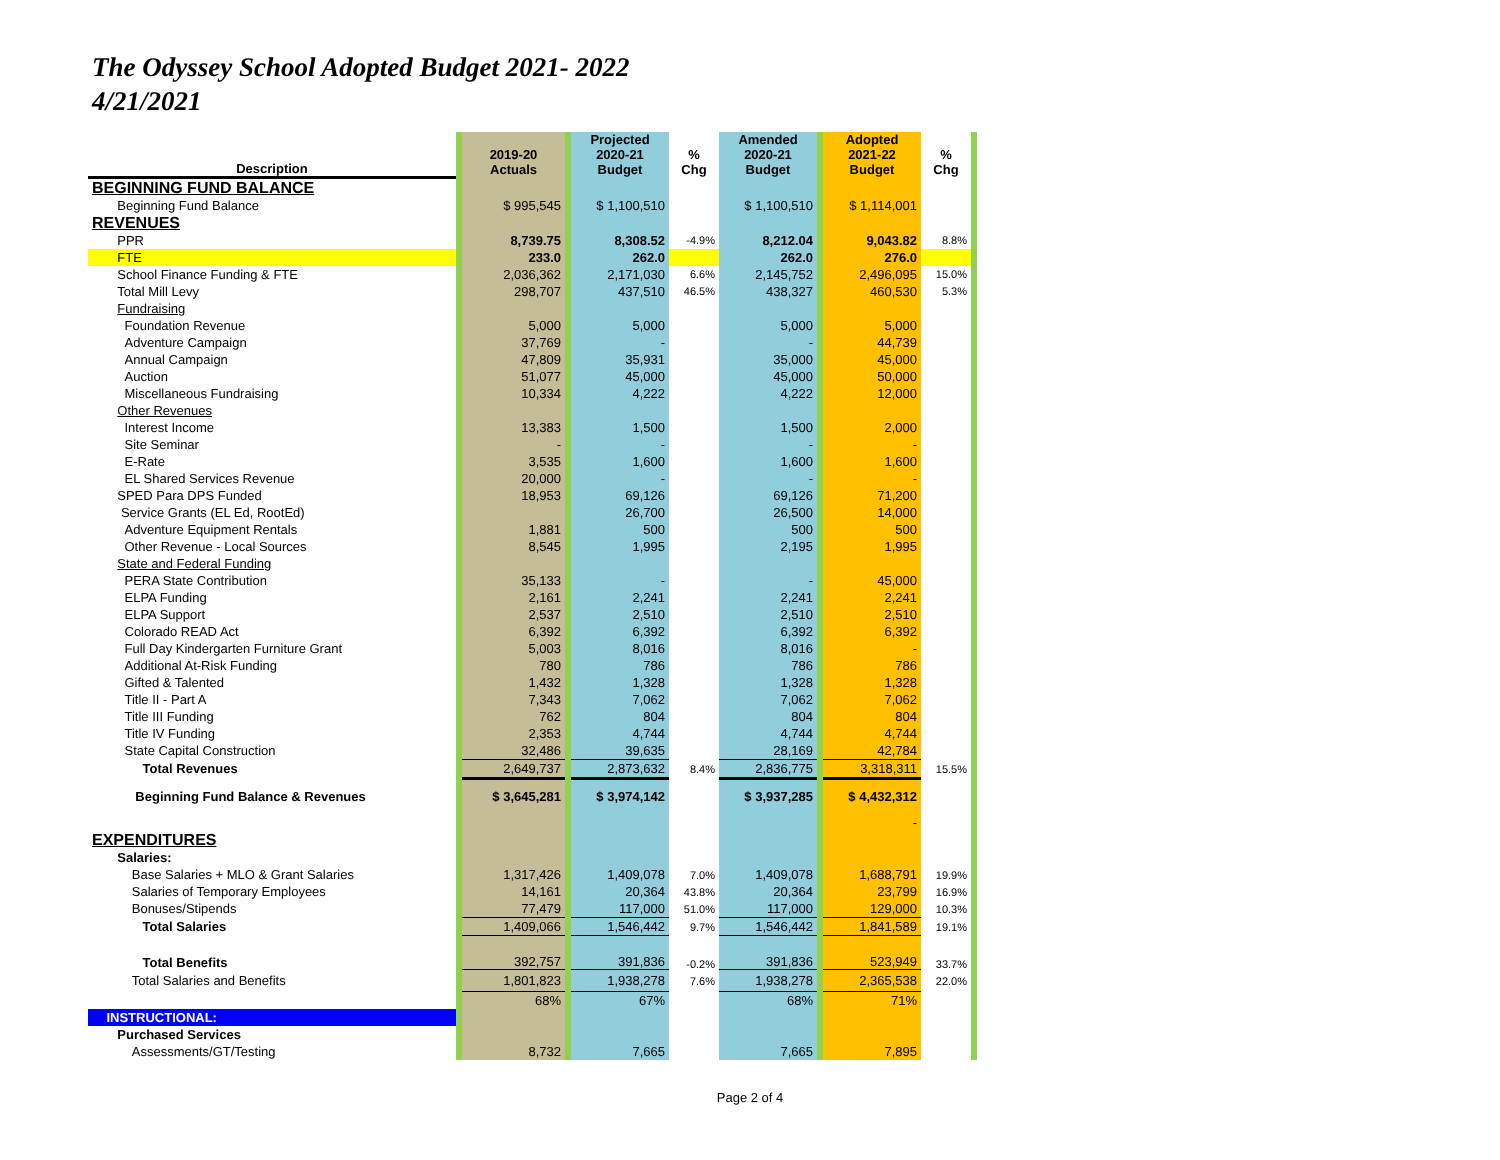The Odyssey School Adopted Budget 2021- 2022
4/21/2021
| Description | | 2019-20 Actuals | | Projected 2020-21 Budget | % Chg | Amended 2020-21 Budget | | Adopted 2021-22 Budget | % Chg | |
| BEGINNING FUND BALANCE | | | | | | | | | | |
| Beginning Fund Balance | | $ 995,545 | | $ 1,100,510 | | $ 1,100,510 | | $ 1,114,001 | | |
| REVENUES | | | | | | | | | | |
| PPR | | 8,739.75 | | 8,308.52 | -4.9% | 8,212.04 | | 9,043.82 | 8.8% | |
| FTE | | 233.0 | | 262.0 | | 262.0 | | 276.0 | | |
| School Finance Funding & FTE | | 2,036,362 | | 2,171,030 | 6.6% | 2,145,752 | | 2,496,095 | 15.0% | |
| Total Mill Levy | | 298,707 | | 437,510 | 46.5% | 438,327 | | 460,530 | 5.3% | |
| Fundraising | | | | | | | | | | |
| Foundation Revenue | | 5,000 | | 5,000 | | 5,000 | | 5,000 | | |
| Adventure Campaign | | 37,769 | | - | | - | | 44,739 | | |
| Annual Campaign | | 47,809 | | 35,931 | | 35,000 | | 45,000 | | |
| Auction | | 51,077 | | 45,000 | | 45,000 | | 50,000 | | |
| Miscellaneous Fundraising | | 10,334 | | 4,222 | | 4,222 | | 12,000 | | |
| Other Revenues | | | | | | | | | | |
| Interest Income | | 13,383 | | 1,500 | | 1,500 | | 2,000 | | |
| Site Seminar | | - | | - | | - | | - | | |
| E-Rate | | 3,535 | | 1,600 | | 1,600 | | 1,600 | | |
| EL Shared Services Revenue | | 20,000 | | - | | - | | - | | |
| SPED Para DPS Funded | | 18,953 | | 69,126 | | 69,126 | | 71,200 | | |
| Service Grants (EL Ed, RootEd) | | | | 26,700 | | 26,500 | | 14,000 | | |
| Adventure Equipment Rentals | | 1,881 | | 500 | | 500 | | 500 | | |
| Other Revenue - Local Sources | | 8,545 | | 1,995 | | 2,195 | | 1,995 | | |
| State and Federal Funding | | | | | | | | | | |
| PERA State Contribution | | 35,133 | | - | | - | | 45,000 | | |
| ELPA Funding | | 2,161 | | 2,241 | | 2,241 | | 2,241 | | |
| ELPA Support | | 2,537 | | 2,510 | | 2,510 | | 2,510 | | |
| Colorado READ Act | | 6,392 | | 6,392 | | 6,392 | | 6,392 | | |
| Full Day Kindergarten Furniture Grant | | 5,003 | | 8,016 | | 8,016 | | - | | |
| Additional At-Risk Funding | | 780 | | 786 | | 786 | | 786 | | |
| Gifted & Talented | | 1,432 | | 1,328 | | 1,328 | | 1,328 | | |
| Title II - Part A | | 7,343 | | 7,062 | | 7,062 | | 7,062 | | |
| Title III Funding | | 762 | | 804 | | 804 | | 804 | | |
| Title IV Funding | | 2,353 | | 4,744 | | 4,744 | | 4,744 | | |
| State Capital Construction | | 32,486 | | 39,635 | | 28,169 | | 42,784 | | |
| Total Revenues | | 2,649,737 | | 2,873,632 | 8.4% | 2,836,775 | | 3,318,311 | 15.5% | |
| Beginning Fund Balance & Revenues | | $ 3,645,281 | | $ 3,974,142 | | $ 3,937,285 | | $ 4,432,312 | | |
| | | | | | | | | - | | |
| EXPENDITURES | | | | | | | | | | |
| Salaries: | | | | | | | | | | |
| Base Salaries + MLO & Grant Salaries | | 1,317,426 | | 1,409,078 | 7.0% | 1,409,078 | | 1,688,791 | 19.9% | |
| Salaries of Temporary Employees | | 14,161 | | 20,364 | 43.8% | 20,364 | | 23,799 | 16.9% | |
| Bonuses/Stipends | | 77,479 | | 117,000 | 51.0% | 117,000 | | 129,000 | 10.3% | |
| Total Salaries | | 1,409,066 | | 1,546,442 | 9.7% | 1,546,442 | | 1,841,589 | 19.1% | |
| Total Benefits | | 392,757 | | 391,836 | -0.2% | 391,836 | | 523,949 | 33.7% | |
| Total Salaries and Benefits | | 1,801,823 | | 1,938,278 | 7.6% | 1,938,278 | | 2,365,538 | 22.0% | |
| | | 68% | | 67% | | 68% | | 71% | | |
| INSTRUCTIONAL: | | | | | | | | | | |
| Purchased Services | | | | | | | | | | |
| Assessments/GT/Testing | | 8,732 | | 7,665 | | 7,665 | | 7,895 | | |
Page 2 of 4